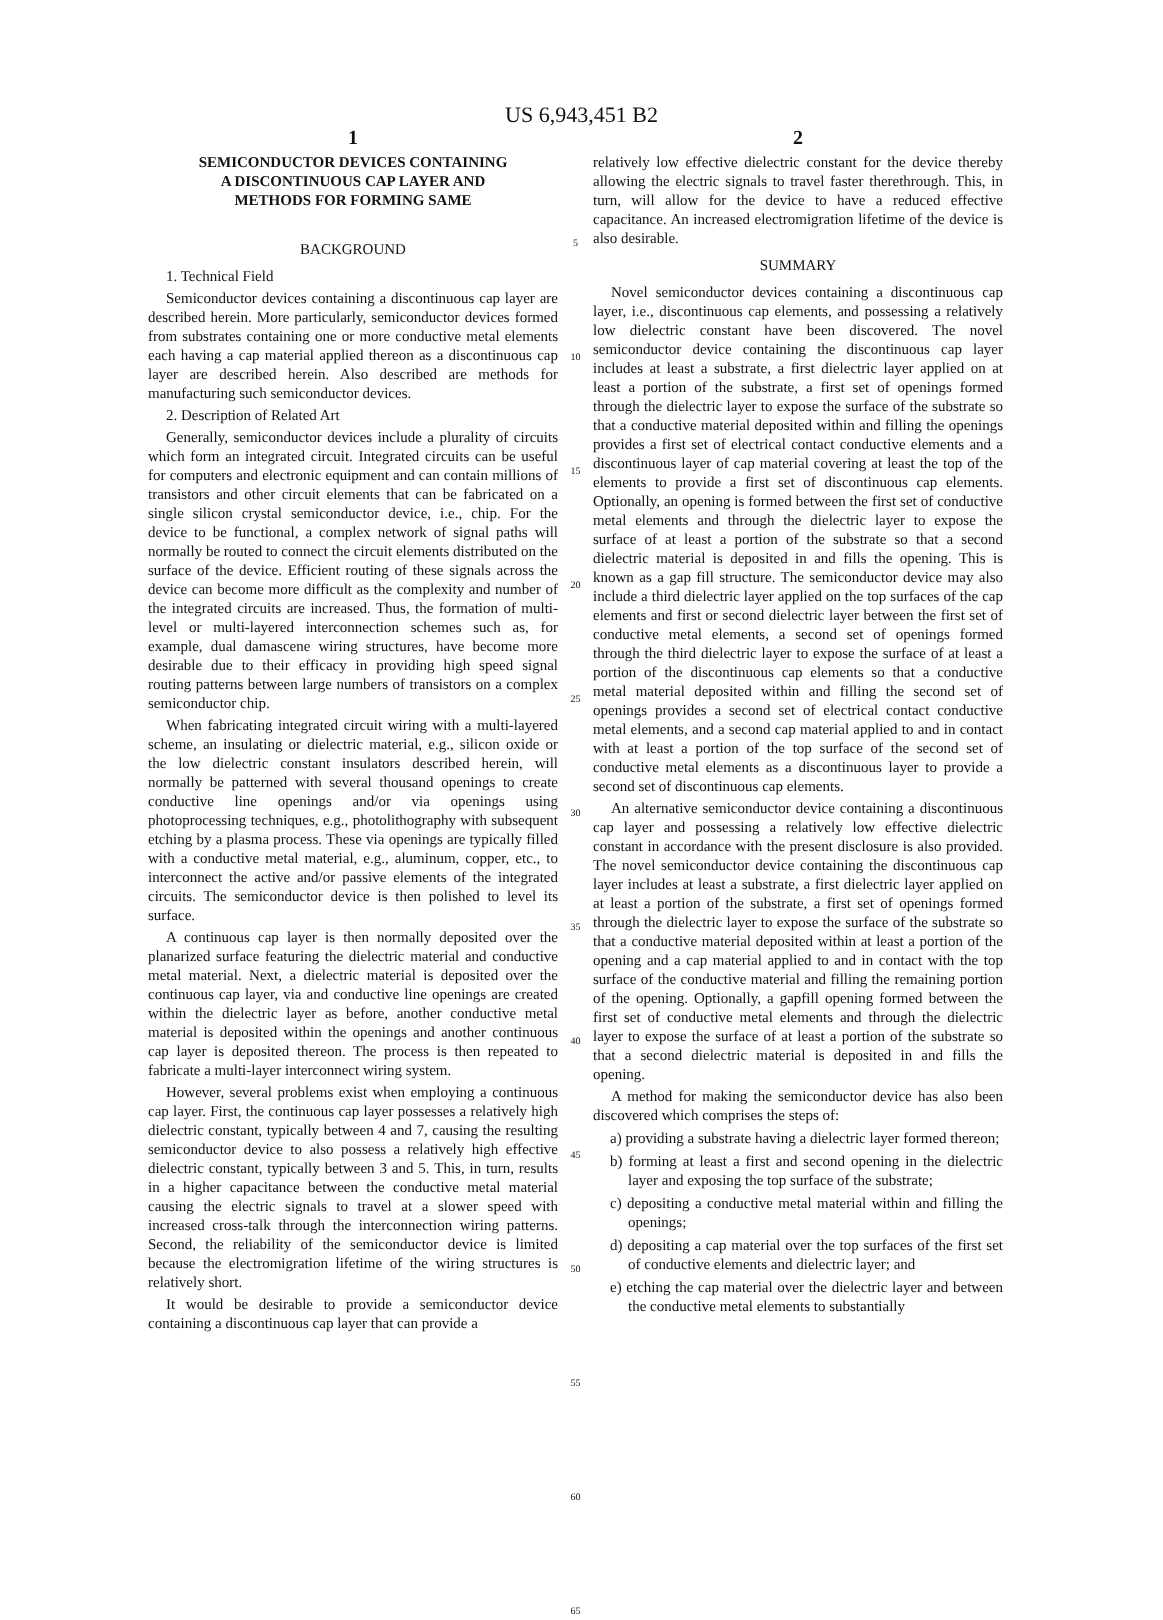US 6,943,451 B2
1
SEMICONDUCTOR DEVICES CONTAINING
A DISCONTINUOUS CAP LAYER AND
METHODS FOR FORMING SAME
BACKGROUND
1. Technical Field
Semiconductor devices containing a discontinuous cap layer are described herein. More particularly, semiconductor devices formed from substrates containing one or more conductive metal elements each having a cap material applied thereon as a discontinuous cap layer are described herein. Also described are methods for manufacturing such semiconductor devices.
2. Description of Related Art
Generally, semiconductor devices include a plurality of circuits which form an integrated circuit. Integrated circuits can be useful for computers and electronic equipment and can contain millions of transistors and other circuit elements that can be fabricated on a single silicon crystal semiconductor device, i.e., chip. For the device to be functional, a complex network of signal paths will normally be routed to connect the circuit elements distributed on the surface of the device. Efficient routing of these signals across the device can become more difficult as the complexity and number of the integrated circuits are increased. Thus, the formation of multi-level or multi-layered interconnection schemes such as, for example, dual damascene wiring structures, have become more desirable due to their efficacy in providing high speed signal routing patterns between large numbers of transistors on a complex semiconductor chip.
When fabricating integrated circuit wiring with a multi-layered scheme, an insulating or dielectric material, e.g., silicon oxide or the low dielectric constant insulators described herein, will normally be patterned with several thousand openings to create conductive line openings and/or via openings using photoprocessing techniques, e.g., photolithography with subsequent etching by a plasma process. These via openings are typically filled with a conductive metal material, e.g., aluminum, copper, etc., to interconnect the active and/or passive elements of the integrated circuits. The semiconductor device is then polished to level its surface.
A continuous cap layer is then normally deposited over the planarized surface featuring the dielectric material and conductive metal material. Next, a dielectric material is deposited over the continuous cap layer, via and conductive line openings are created within the dielectric layer as before, another conductive metal material is deposited within the openings and another continuous cap layer is deposited thereon. The process is then repeated to fabricate a multi-layer interconnect wiring system.
However, several problems exist when employing a continuous cap layer. First, the continuous cap layer possesses a relatively high dielectric constant, typically between 4 and 7, causing the resulting semiconductor device to also possess a relatively high effective dielectric constant, typically between 3 and 5. This, in turn, results in a higher capacitance between the conductive metal material causing the electric signals to travel at a slower speed with increased cross-talk through the interconnection wiring patterns. Second, the reliability of the semiconductor device is limited because the electromigration lifetime of the wiring structures is relatively short.
It would be desirable to provide a semiconductor device containing a discontinuous cap layer that can provide a
5
10
15
20
25
30
35
40
45
50
55
60
65
2
relatively low effective dielectric constant for the device thereby allowing the electric signals to travel faster therethrough. This, in turn, will allow for the device to have a reduced effective capacitance. An increased electromigration lifetime of the device is also desirable.
SUMMARY
Novel semiconductor devices containing a discontinuous cap layer, i.e., discontinuous cap elements, and possessing a relatively low dielectric constant have been discovered. The novel semiconductor device containing the discontinuous cap layer includes at least a substrate, a first dielectric layer applied on at least a portion of the substrate, a first set of openings formed through the dielectric layer to expose the surface of the substrate so that a conductive material deposited within and filling the openings provides a first set of electrical contact conductive elements and a discontinuous layer of cap material covering at least the top of the elements to provide a first set of discontinuous cap elements. Optionally, an opening is formed between the first set of conductive metal elements and through the dielectric layer to expose the surface of at least a portion of the substrate so that a second dielectric material is deposited in and fills the opening. This is known as a gap fill structure. The semiconductor device may also include a third dielectric layer applied on the top surfaces of the cap elements and first or second dielectric layer between the first set of conductive metal elements, a second set of openings formed through the third dielectric layer to expose the surface of at least a portion of the discontinuous cap elements so that a conductive metal material deposited within and filling the second set of openings provides a second set of electrical contact conductive metal elements, and a second cap material applied to and in contact with at least a portion of the top surface of the second set of conductive metal elements as a discontinuous layer to provide a second set of discontinuous cap elements.
An alternative semiconductor device containing a discontinuous cap layer and possessing a relatively low effective dielectric constant in accordance with the present disclosure is also provided. The novel semiconductor device containing the discontinuous cap layer includes at least a substrate, a first dielectric layer applied on at least a portion of the substrate, a first set of openings formed through the dielectric layer to expose the surface of the substrate so that a conductive material deposited within at least a portion of the opening and a cap material applied to and in contact with the top surface of the conductive material and filling the remaining portion of the opening. Optionally, a gapfill opening formed between the first set of conductive metal elements and through the dielectric layer to expose the surface of at least a portion of the substrate so that a second dielectric material is deposited in and fills the opening.
A method for making the semiconductor device has also been discovered which comprises the steps of:
a) providing a substrate having a dielectric layer formed thereon;
b) forming at least a first and second opening in the dielectric layer and exposing the top surface of the substrate;
c) depositing a conductive metal material within and filling the openings;
d) depositing a cap material over the top surfaces of the first set of conductive elements and dielectric layer; and
e) etching the cap material over the dielectric layer and between the conductive metal elements to substantially